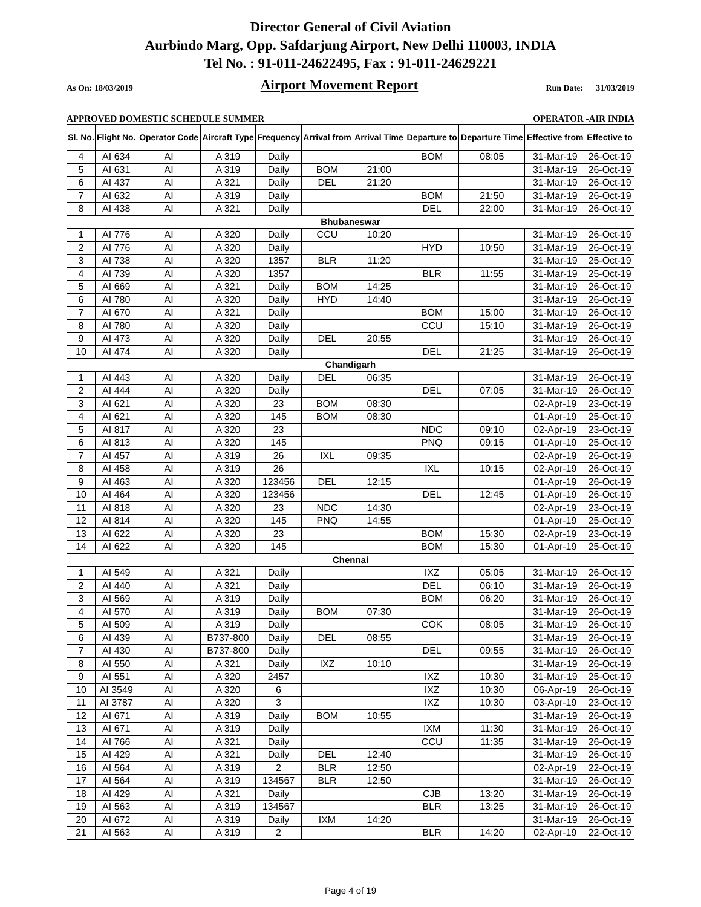Director General of Civil Aviation
Aurbindo Marg, Opp. Safdarjung Airport, New Delhi 110003, INDIA
Tel No. : 91-011-24622495, Fax : 91-011-24629221
As On: 18/03/2019 Airport Movement Report Run Date: 31/03/2019
APPROVED DOMESTIC SCHEDULE SUMMER OPERATOR -AIR INDIA
| Sl. No. | Flight No. | Operator Code | Aircraft Type | Frequency | Arrival from | Arrival Time | Departure to | Departure Time | Effective from | Effective to |
| --- | --- | --- | --- | --- | --- | --- | --- | --- | --- | --- |
| 4 | AI 634 | AI | A 319 | Daily | | | BOM | 08:05 | 31-Mar-19 | 26-Oct-19 |
| 5 | AI 631 | AI | A 319 | Daily | BOM | 21:00 | | | 31-Mar-19 | 26-Oct-19 |
| 6 | AI 437 | AI | A 321 | Daily | DEL | 21:20 | | | 31-Mar-19 | 26-Oct-19 |
| 7 | AI 632 | AI | A 319 | Daily | | | BOM | 21:50 | 31-Mar-19 | 26-Oct-19 |
| 8 | AI 438 | AI | A 321 | Daily | | | DEL | 22:00 | 31-Mar-19 | 26-Oct-19 |
| Bhubaneswar | | | | | | | | | | |
| 1 | AI 776 | AI | A 320 | Daily | CCU | 10:20 | | | 31-Mar-19 | 26-Oct-19 |
| 2 | AI 776 | AI | A 320 | Daily | | | HYD | 10:50 | 31-Mar-19 | 26-Oct-19 |
| 3 | AI 738 | AI | A 320 | 1357 | BLR | 11:20 | | | 31-Mar-19 | 25-Oct-19 |
| 4 | AI 739 | AI | A 320 | 1357 | | | BLR | 11:55 | 31-Mar-19 | 25-Oct-19 |
| 5 | AI 669 | AI | A 321 | Daily | BOM | 14:25 | | | 31-Mar-19 | 26-Oct-19 |
| 6 | AI 780 | AI | A 320 | Daily | HYD | 14:40 | | | 31-Mar-19 | 26-Oct-19 |
| 7 | AI 670 | AI | A 321 | Daily | | | BOM | 15:00 | 31-Mar-19 | 26-Oct-19 |
| 8 | AI 780 | AI | A 320 | Daily | | | CCU | 15:10 | 31-Mar-19 | 26-Oct-19 |
| 9 | AI 473 | AI | A 320 | Daily | DEL | 20:55 | | | 31-Mar-19 | 26-Oct-19 |
| 10 | AI 474 | AI | A 320 | Daily | | | DEL | 21:25 | 31-Mar-19 | 26-Oct-19 |
| Chandigarh | | | | | | | | | | |
| 1 | AI 443 | AI | A 320 | Daily | DEL | 06:35 | | | 31-Mar-19 | 26-Oct-19 |
| 2 | AI 444 | AI | A 320 | Daily | | | DEL | 07:05 | 31-Mar-19 | 26-Oct-19 |
| 3 | AI 621 | AI | A 320 | 23 | BOM | 08:30 | | | 02-Apr-19 | 23-Oct-19 |
| 4 | AI 621 | AI | A 320 | 145 | BOM | 08:30 | | | 01-Apr-19 | 25-Oct-19 |
| 5 | AI 817 | AI | A 320 | 23 | | | NDC | 09:10 | 02-Apr-19 | 23-Oct-19 |
| 6 | AI 813 | AI | A 320 | 145 | | | PNQ | 09:15 | 01-Apr-19 | 25-Oct-19 |
| 7 | AI 457 | AI | A 319 | 26 | IXL | 09:35 | | | 02-Apr-19 | 26-Oct-19 |
| 8 | AI 458 | AI | A 319 | 26 | | | IXL | 10:15 | 02-Apr-19 | 26-Oct-19 |
| 9 | AI 463 | AI | A 320 | 123456 | DEL | 12:15 | | | 01-Apr-19 | 26-Oct-19 |
| 10 | AI 464 | AI | A 320 | 123456 | | | DEL | 12:45 | 01-Apr-19 | 26-Oct-19 |
| 11 | AI 818 | AI | A 320 | 23 | NDC | 14:30 | | | 02-Apr-19 | 23-Oct-19 |
| 12 | AI 814 | AI | A 320 | 145 | PNQ | 14:55 | | | 01-Apr-19 | 25-Oct-19 |
| 13 | AI 622 | AI | A 320 | 23 | | | BOM | 15:30 | 02-Apr-19 | 23-Oct-19 |
| 14 | AI 622 | AI | A 320 | 145 | | | BOM | 15:30 | 01-Apr-19 | 25-Oct-19 |
| Chennai | | | | | | | | | | |
| 1 | AI 549 | AI | A 321 | Daily | | | IXZ | 05:05 | 31-Mar-19 | 26-Oct-19 |
| 2 | AI 440 | AI | A 321 | Daily | | | DEL | 06:10 | 31-Mar-19 | 26-Oct-19 |
| 3 | AI 569 | AI | A 319 | Daily | | | BOM | 06:20 | 31-Mar-19 | 26-Oct-19 |
| 4 | AI 570 | AI | A 319 | Daily | BOM | 07:30 | | | 31-Mar-19 | 26-Oct-19 |
| 5 | AI 509 | AI | A 319 | Daily | | | COK | 08:05 | 31-Mar-19 | 26-Oct-19 |
| 6 | AI 439 | AI | B737-800 | Daily | DEL | 08:55 | | | 31-Mar-19 | 26-Oct-19 |
| 7 | AI 430 | AI | B737-800 | Daily | | | DEL | 09:55 | 31-Mar-19 | 26-Oct-19 |
| 8 | AI 550 | AI | A 321 | Daily | IXZ | 10:10 | | | 31-Mar-19 | 26-Oct-19 |
| 9 | AI 551 | AI | A 320 | 2457 | | | IXZ | 10:30 | 31-Mar-19 | 25-Oct-19 |
| 10 | AI 3549 | AI | A 320 | 6 | | | IXZ | 10:30 | 06-Apr-19 | 26-Oct-19 |
| 11 | AI 3787 | AI | A 320 | 3 | | | IXZ | 10:30 | 03-Apr-19 | 23-Oct-19 |
| 12 | AI 671 | AI | A 319 | Daily | BOM | 10:55 | | | 31-Mar-19 | 26-Oct-19 |
| 13 | AI 671 | AI | A 319 | Daily | | | IXM | 11:30 | 31-Mar-19 | 26-Oct-19 |
| 14 | AI 766 | AI | A 321 | Daily | | | CCU | 11:35 | 31-Mar-19 | 26-Oct-19 |
| 15 | AI 429 | AI | A 321 | Daily | DEL | 12:40 | | | 31-Mar-19 | 26-Oct-19 |
| 16 | AI 564 | AI | A 319 | 2 | BLR | 12:50 | | | 02-Apr-19 | 22-Oct-19 |
| 17 | AI 564 | AI | A 319 | 134567 | BLR | 12:50 | | | 31-Mar-19 | 26-Oct-19 |
| 18 | AI 429 | AI | A 321 | Daily | | | CJB | 13:20 | 31-Mar-19 | 26-Oct-19 |
| 19 | AI 563 | AI | A 319 | 134567 | | | BLR | 13:25 | 31-Mar-19 | 26-Oct-19 |
| 20 | AI 672 | AI | A 319 | Daily | IXM | 14:20 | | | 31-Mar-19 | 26-Oct-19 |
| 21 | AI 563 | AI | A 319 | 2 | | | BLR | 14:20 | 02-Apr-19 | 22-Oct-19 |
Page 4 of 19